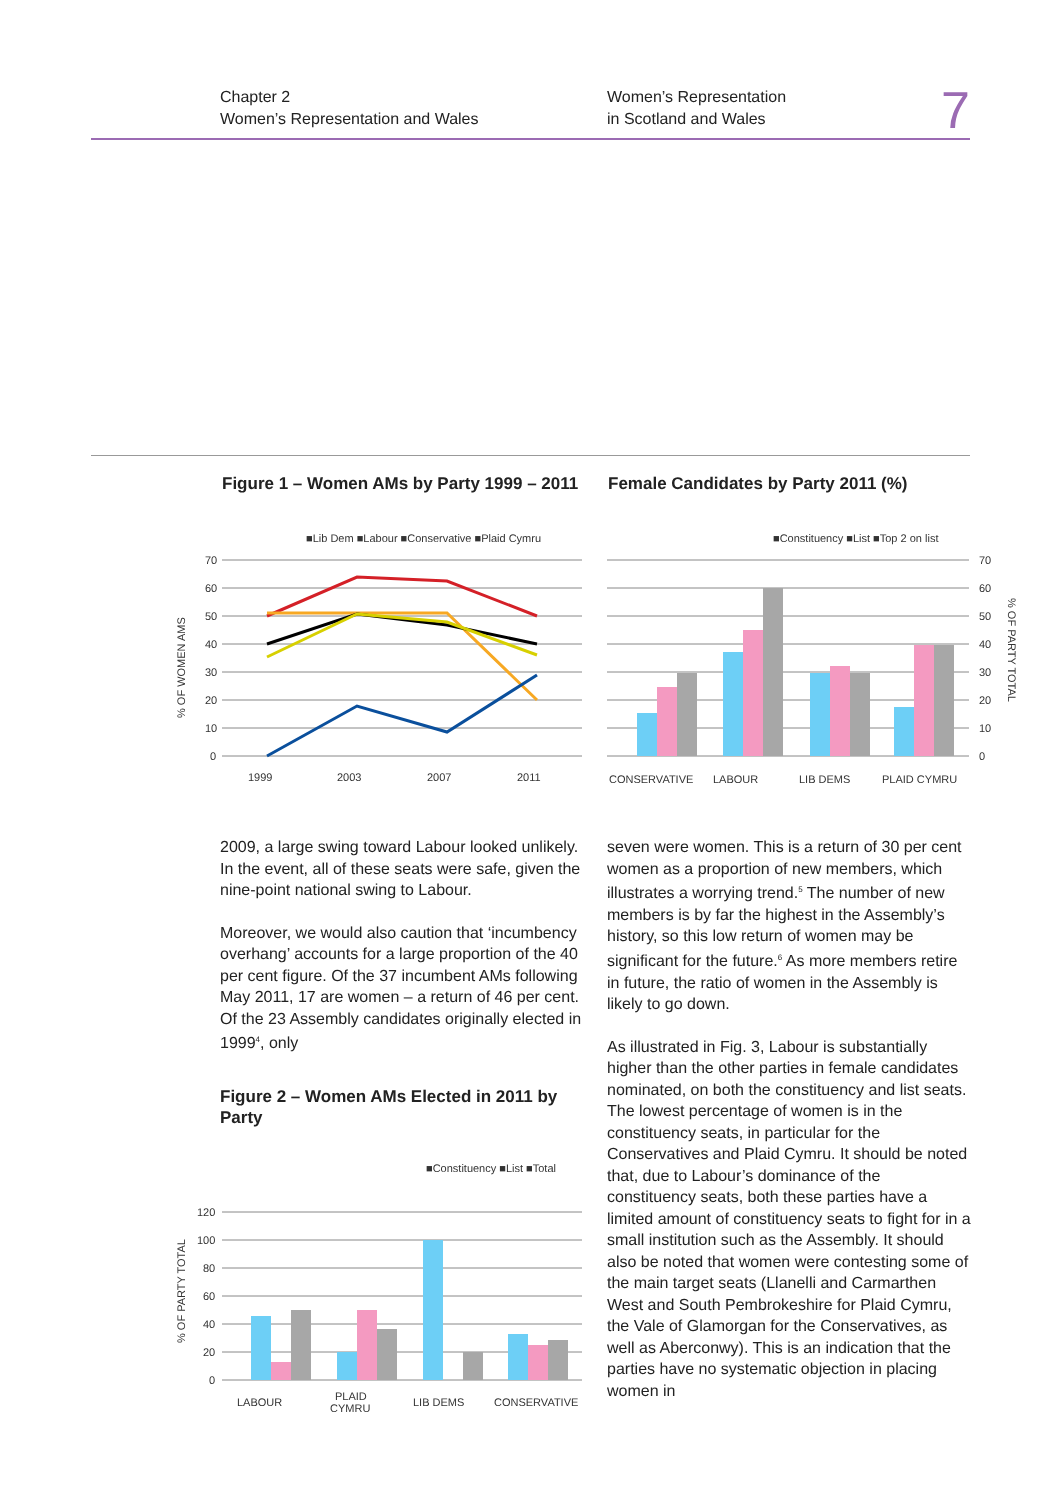Chapter 2
Women’s Representation and Wales
Women’s Representation
in Scotland and Wales
7
Figure 1 – Women AMs by Party 1999 – 2011
Female Candidates by Party 2011 (%)
■Lib Dem ■Labour ■Conservative ■Plaid Cymru
70
60
50
40
30
20
10
0
1999
2003
2007
2011
% OF WOMEN AMS
■Constituency ■List ■Top 2 on list
70
60
50
40
30
20
10
0
CONSERVATIVE
LABOUR
LIB DEMS
PLAID CYMRU
% OF PARTY TOTAL
2009, a large swing toward Labour looked unlikely. In the event, all of these seats were safe, given the nine-point national swing to Labour.
Moreover, we would also caution that ‘incum­bency overhang’ accounts for a large propor­tion of the 40 per cent figure. Of the 37 incum­bent AMs following May 2011, 17 are women – a return of 46 per cent. Of the 23 Assembly candidates originally elected in 1999<sup>4</sup>, only
Figure 2 – Women AMs Elected in 2011 by Party
■Constituency ■List ■Total
120
100
80
60
40
20
0
LABOUR
PLAID
CYMRU
LIB DEMS
CONSERVATIVE
% OF PARTY TOTAL
seven were women. This is a return of 30 per cent women as a proportion of new mem­bers, which illustrates a worrying trend.<sup>5</sup> The number of new members is by far the highest in the Assembly’s history, so this low return of women may be significant for the future.<sup>6</sup> As more members retire in future, the ratio of women in the Assembly is likely to go down.
As illustrated in Fig. 3, Labour is substantially higher than the other parties in female candidates nominated, on both the constituency and list seats. The lowest percentage of women is in the constituency seats, in particular for the Conservatives and Plaid Cymru. It should be noted that, due to Labour’s dominance of the constituency seats, both these parties have a limited amount of constituency seats to fight for in a small institution such as the Assembly. It should also be noted that women were contesting some of the main target seats (Llanelli and Carmarthen West and South Pembrokeshire for Plaid Cymru, the Vale of Glamorgan for the Conservatives, as well as Aberconwy). This is an indication that the parties have no systematic objection in placing women in